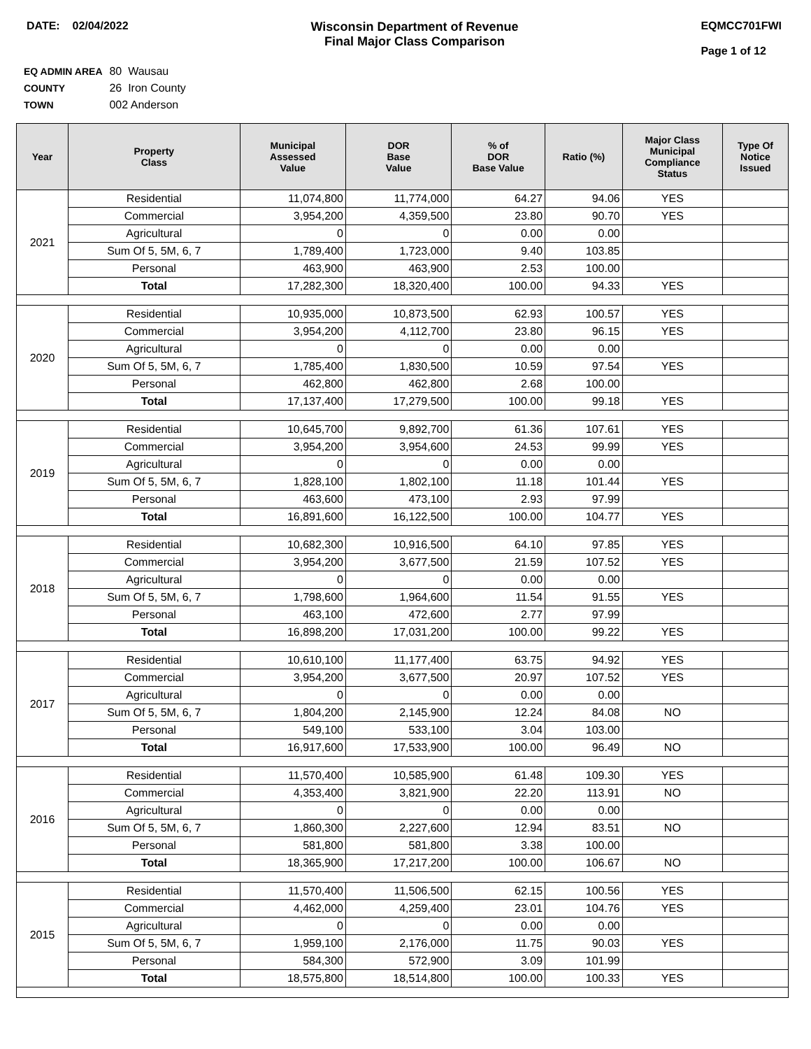DATE: 02/04/2022 Wisconsin Department of Revenue
Final Major Class Comparison
EQMCC701FWI
Page 1 of 12
EQ ADMIN AREA 80 Wausau
COUNTY 26 Iron County
TOWN 002 Anderson
| Year | Property Class | Municipal Assessed Value | DOR Base Value | % of DOR Base Value | Ratio (%) | Major Class Municipal Compliance Status | Type Of Notice Issued |
| --- | --- | --- | --- | --- | --- | --- | --- |
| 2021 | Residential | 11,074,800 | 11,774,000 | 64.27 | 94.06 | YES | |
| | Commercial | 3,954,200 | 4,359,500 | 23.80 | 90.70 | YES | |
| | Agricultural | 0 | 0 | 0.00 | 0.00 | | |
| | Sum Of 5, 5M, 6, 7 | 1,789,400 | 1,723,000 | 9.40 | 103.85 | | |
| | Personal | 463,900 | 463,900 | 2.53 | 100.00 | | |
| | Total | 17,282,300 | 18,320,400 | 100.00 | 94.33 | YES | |
| 2020 | Residential | 10,935,000 | 10,873,500 | 62.93 | 100.57 | YES | |
| | Commercial | 3,954,200 | 4,112,700 | 23.80 | 96.15 | YES | |
| | Agricultural | 0 | 0 | 0.00 | 0.00 | | |
| | Sum Of 5, 5M, 6, 7 | 1,785,400 | 1,830,500 | 10.59 | 97.54 | YES | |
| | Personal | 462,800 | 462,800 | 2.68 | 100.00 | | |
| | Total | 17,137,400 | 17,279,500 | 100.00 | 99.18 | YES | |
| 2019 | Residential | 10,645,700 | 9,892,700 | 61.36 | 107.61 | YES | |
| | Commercial | 3,954,200 | 3,954,600 | 24.53 | 99.99 | YES | |
| | Agricultural | 0 | 0 | 0.00 | 0.00 | | |
| | Sum Of 5, 5M, 6, 7 | 1,828,100 | 1,802,100 | 11.18 | 101.44 | YES | |
| | Personal | 463,600 | 473,100 | 2.93 | 97.99 | | |
| | Total | 16,891,600 | 16,122,500 | 100.00 | 104.77 | YES | |
| 2018 | Residential | 10,682,300 | 10,916,500 | 64.10 | 97.85 | YES | |
| | Commercial | 3,954,200 | 3,677,500 | 21.59 | 107.52 | YES | |
| | Agricultural | 0 | 0 | 0.00 | 0.00 | | |
| | Sum Of 5, 5M, 6, 7 | 1,798,600 | 1,964,600 | 11.54 | 91.55 | YES | |
| | Personal | 463,100 | 472,600 | 2.77 | 97.99 | | |
| | Total | 16,898,200 | 17,031,200 | 100.00 | 99.22 | YES | |
| 2017 | Residential | 10,610,100 | 11,177,400 | 63.75 | 94.92 | YES | |
| | Commercial | 3,954,200 | 3,677,500 | 20.97 | 107.52 | YES | |
| | Agricultural | 0 | 0 | 0.00 | 0.00 | | |
| | Sum Of 5, 5M, 6, 7 | 1,804,200 | 2,145,900 | 12.24 | 84.08 | NO | |
| | Personal | 549,100 | 533,100 | 3.04 | 103.00 | | |
| | Total | 16,917,600 | 17,533,900 | 100.00 | 96.49 | NO | |
| 2016 | Residential | 11,570,400 | 10,585,900 | 61.48 | 109.30 | YES | |
| | Commercial | 4,353,400 | 3,821,900 | 22.20 | 113.91 | NO | |
| | Agricultural | 0 | 0 | 0.00 | 0.00 | | |
| | Sum Of 5, 5M, 6, 7 | 1,860,300 | 2,227,600 | 12.94 | 83.51 | NO | |
| | Personal | 581,800 | 581,800 | 3.38 | 100.00 | | |
| | Total | 18,365,900 | 17,217,200 | 100.00 | 106.67 | NO | |
| 2015 | Residential | 11,570,400 | 11,506,500 | 62.15 | 100.56 | YES | |
| | Commercial | 4,462,000 | 4,259,400 | 23.01 | 104.76 | YES | |
| | Agricultural | 0 | 0 | 0.00 | 0.00 | | |
| | Sum Of 5, 5M, 6, 7 | 1,959,100 | 2,176,000 | 11.75 | 90.03 | YES | |
| | Personal | 584,300 | 572,900 | 3.09 | 101.99 | | |
| | Total | 18,575,800 | 18,514,800 | 100.00 | 100.33 | YES | |